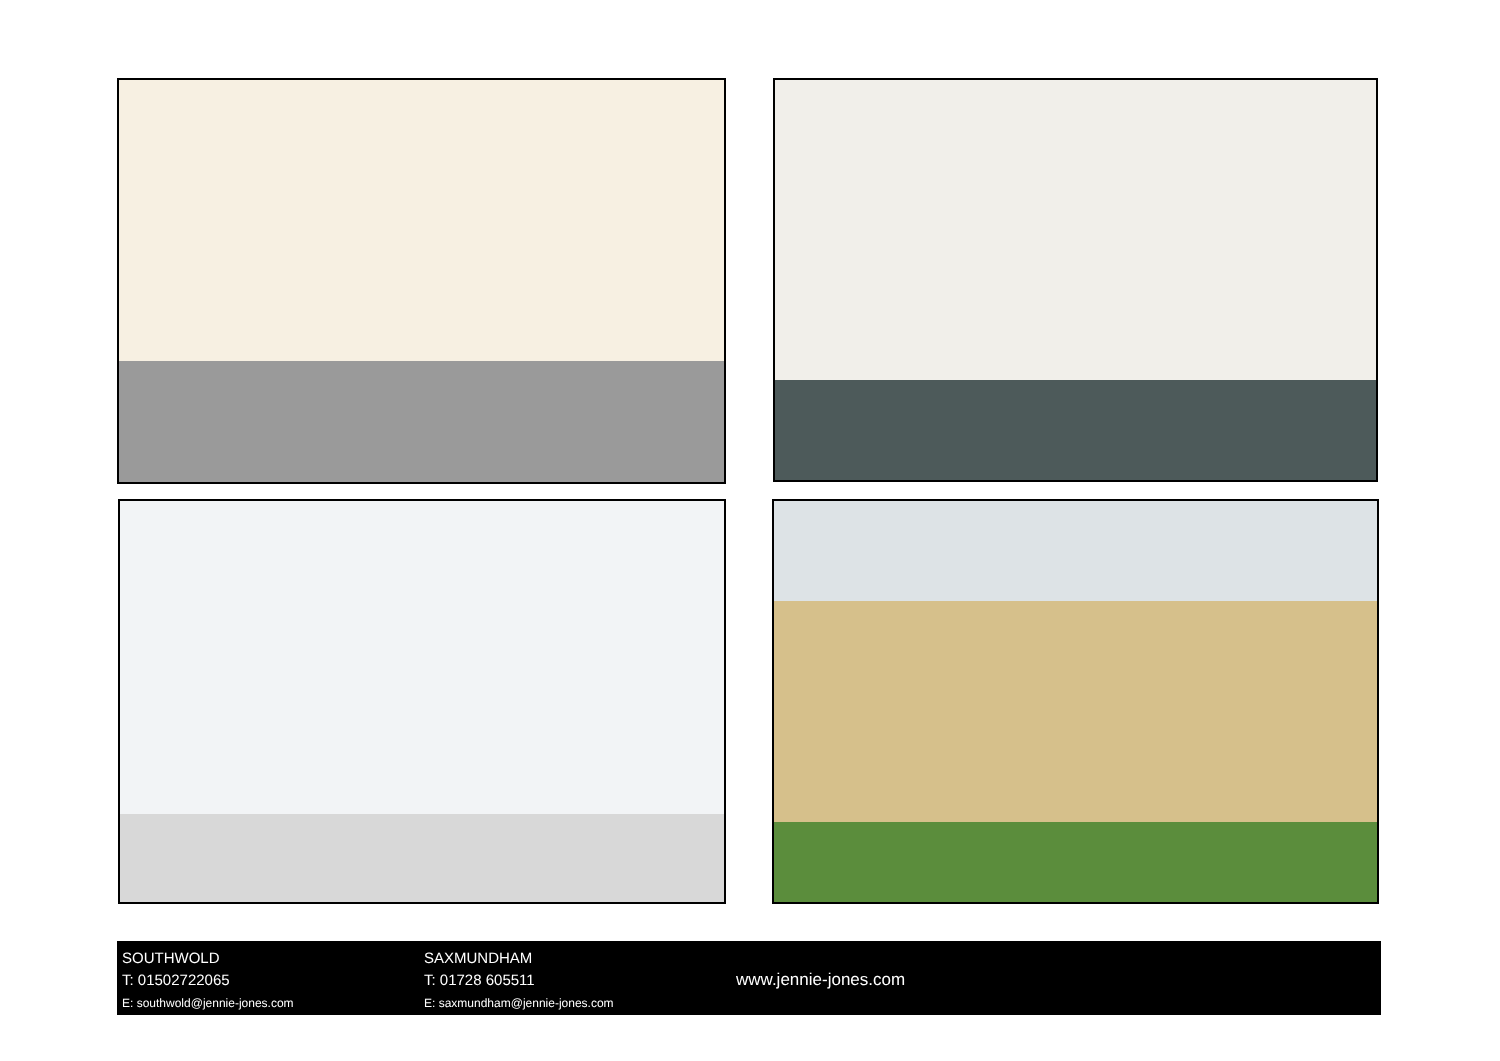SOUTHWOLD
T: 01502722065
E: southwold@jennie-jones.com
SAXMUNDHAM
T: 01728 605511
E: saxmundham@jennie-jones.com
www.jennie-jones.com